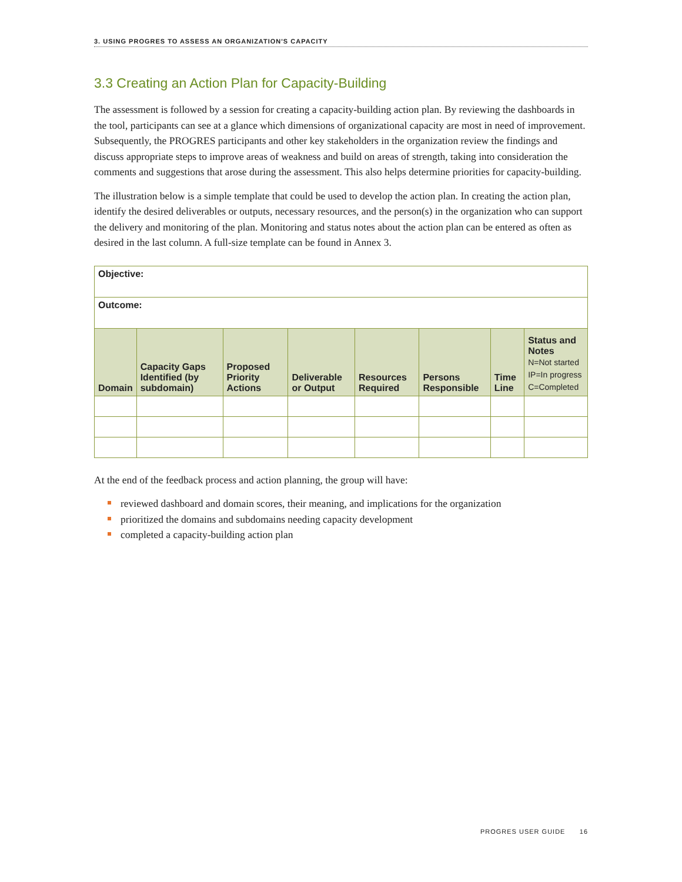3. USING PROGRES TO ASSESS AN ORGANIZATION'S CAPACITY
3.3 Creating an Action Plan for Capacity-Building
The assessment is followed by a session for creating a capacity-building action plan. By reviewing the dashboards in the tool, participants can see at a glance which dimensions of organizational capacity are most in need of improvement. Subsequently, the PROGRES participants and other key stakeholders in the organization review the findings and discuss appropriate steps to improve areas of weakness and build on areas of strength, taking into consideration the comments and suggestions that arose during the assessment. This also helps determine priorities for capacity-building.
The illustration below is a simple template that could be used to develop the action plan. In creating the action plan, identify the desired deliverables or outputs, necessary resources, and the person(s) in the organization who can support the delivery and monitoring of the plan. Monitoring and status notes about the action plan can be entered as often as desired in the last column. A full-size template can be found in Annex 3.
| Objective: | | | | | | | |
| Outcome: | | | | | | | |
| Domain | Capacity Gaps Identified (by subdomain) | Proposed Priority Actions | Deliverable or Output | Resources Required | Persons Responsible | Time Line | Status and Notes N=Not started IP=In progress C=Completed |
At the end of the feedback process and action planning, the group will have:
reviewed dashboard and domain scores, their meaning, and implications for the organization
prioritized the domains and subdomains needing capacity development
completed a capacity-building action plan
PROGRES USER GUIDE 16